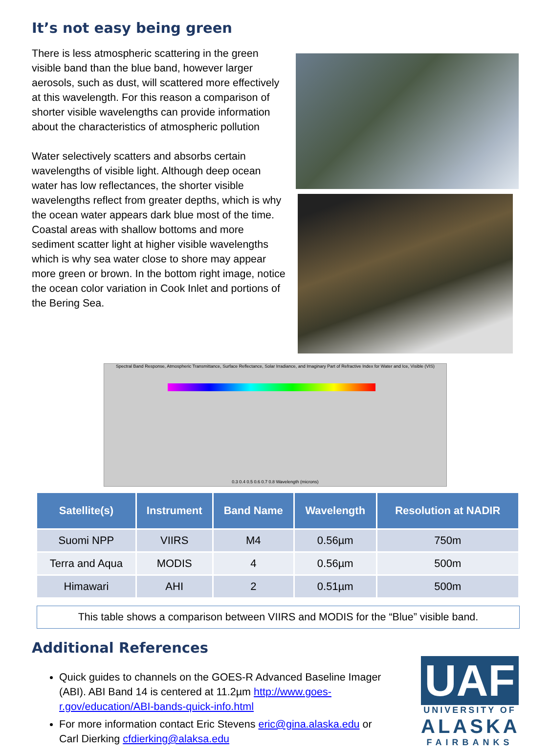It’s not easy being green
There is less atmospheric scattering in the green visible band than the blue band, however larger aerosols, such as dust, will scattered more effectively at this wavelength. For this reason a comparison of shorter visible wavelengths can provide information about the characteristics of atmospheric pollution
Water selectively scatters and absorbs certain wavelengths of visible light. Although deep ocean water has low reflectances, the shorter visible wavelengths reflect from greater depths, which is why the ocean water appears dark blue most of the time. Coastal areas with shallow bottoms and more sediment scatter light at higher visible wavelengths which is why sea water close to shore may appear more green or brown. In the bottom right image, notice the ocean color variation in Cook Inlet and portions of the Bering Sea.
Spectral Band Response, Atmospheric Transmittance, Surface Reflectance, Solar Irradiance, and Imaginary Part of Refractive Index for Water and Ice, Visible (VIS)
0.3 0.4 0.5 0.6 0.7 0.8 Wavelength (microns)
| Satellite(s) | Instrument | Band Name | Wavelength | Resolution at NADIR |
| --- | --- | --- | --- | --- |
| Suomi NPP | VIIRS | M4 | 0.56µm | 750m |
| Terra and Aqua | MODIS | 4 | 0.56µm | 500m |
| Himawari | AHI | 2 | 0.51µm | 500m |
This table shows a comparison between VIIRS and MODIS for the “Blue” visible band.
Additional References
Quick guides to channels on the GOES-R Advanced Baseline Imager (ABI). ABI Band 14 is centered at 11.2µm http://www.goes-r.gov/education/ABI-bands-quick-info.html
For more information contact Eric Stevens eric@gina.alaska.edu or Carl Dierking cfdierking@alaksa.edu
UAF
UNIVERSITY OF
ALASKA
FAIRBANKS